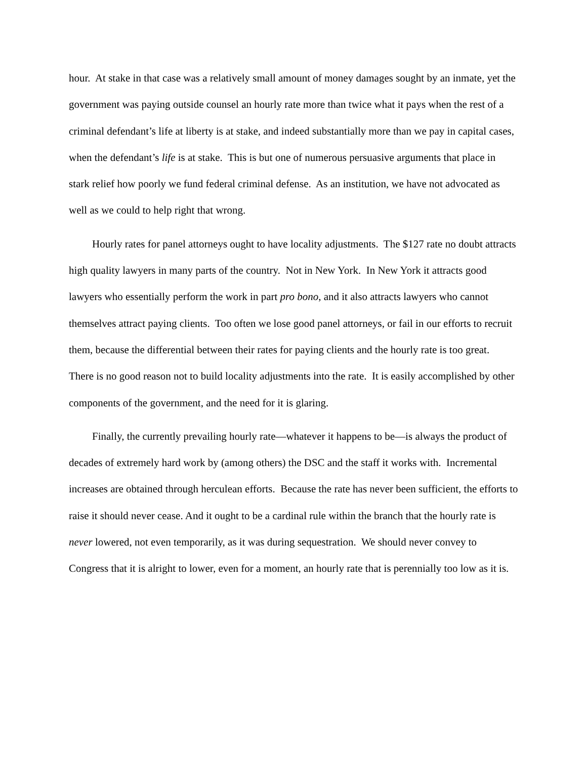hour. At stake in that case was a relatively small amount of money damages sought by an inmate, yet the government was paying outside counsel an hourly rate more than twice what it pays when the rest of a criminal defendant’s life at liberty is at stake, and indeed substantially more than we pay in capital cases, when the defendant’s life is at stake. This is but one of numerous persuasive arguments that place in stark relief how poorly we fund federal criminal defense. As an institution, we have not advocated as well as we could to help right that wrong.
Hourly rates for panel attorneys ought to have locality adjustments. The $127 rate no doubt attracts high quality lawyers in many parts of the country. Not in New York. In New York it attracts good lawyers who essentially perform the work in part pro bono, and it also attracts lawyers who cannot themselves attract paying clients. Too often we lose good panel attorneys, or fail in our efforts to recruit them, because the differential between their rates for paying clients and the hourly rate is too great. There is no good reason not to build locality adjustments into the rate. It is easily accomplished by other components of the government, and the need for it is glaring.
Finally, the currently prevailing hourly rate—whatever it happens to be—is always the product of decades of extremely hard work by (among others) the DSC and the staff it works with. Incremental increases are obtained through herculean efforts. Because the rate has never been sufficient, the efforts to raise it should never cease. And it ought to be a cardinal rule within the branch that the hourly rate is never lowered, not even temporarily, as it was during sequestration. We should never convey to Congress that it is alright to lower, even for a moment, an hourly rate that is perennially too low as it is.